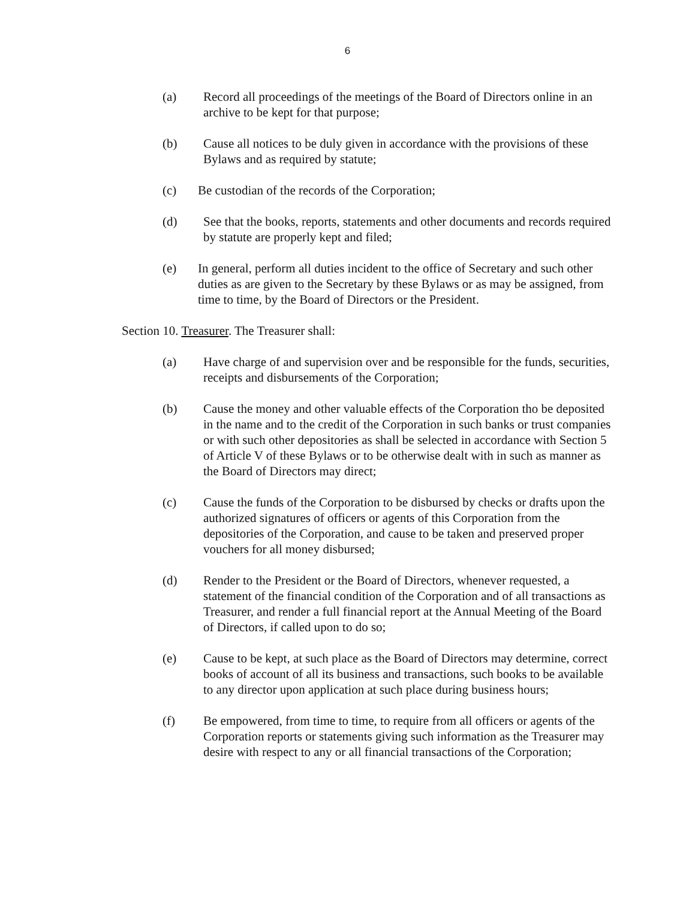6
(a) Record all proceedings of the meetings of the Board of Directors online in an archive to be kept for that purpose;
(b) Cause all notices to be duly given in accordance with the provisions of these Bylaws and as required by statute;
(c) Be custodian of the records of the Corporation;
(d) See that the books, reports, statements and other documents and records required by statute are properly kept and filed;
(e) In general, perform all duties incident to the office of Secretary and such other duties as are given to the Secretary by these Bylaws or as may be assigned, from time to time, by the Board of Directors or the President.
Section 10. Treasurer. The Treasurer shall:
(a) Have charge of and supervision over and be responsible for the funds, securities, receipts and disbursements of the Corporation;
(b) Cause the money and other valuable effects of the Corporation tho be deposited in the name and to the credit of the Corporation in such banks or trust companies or with such other depositories as shall be selected in accordance with Section 5 of Article V of these Bylaws or to be otherwise dealt with in such as manner as the Board of Directors may direct;
(c) Cause the funds of the Corporation to be disbursed by checks or drafts upon the authorized signatures of officers or agents of this Corporation from the depositories of the Corporation, and cause to be taken and preserved proper vouchers for all money disbursed;
(d) Render to the President or the Board of Directors, whenever requested, a statement of the financial condition of the Corporation and of all transactions as Treasurer, and render a full financial report at the Annual Meeting of the Board of Directors, if called upon to do so;
(e) Cause to be kept, at such place as the Board of Directors may determine, correct books of account of all its business and transactions, such books to be available to any director upon application at such place during business hours;
(f) Be empowered, from time to time, to require from all officers or agents of the Corporation reports or statements giving such information as the Treasurer may desire with respect to any or all financial transactions of the Corporation;